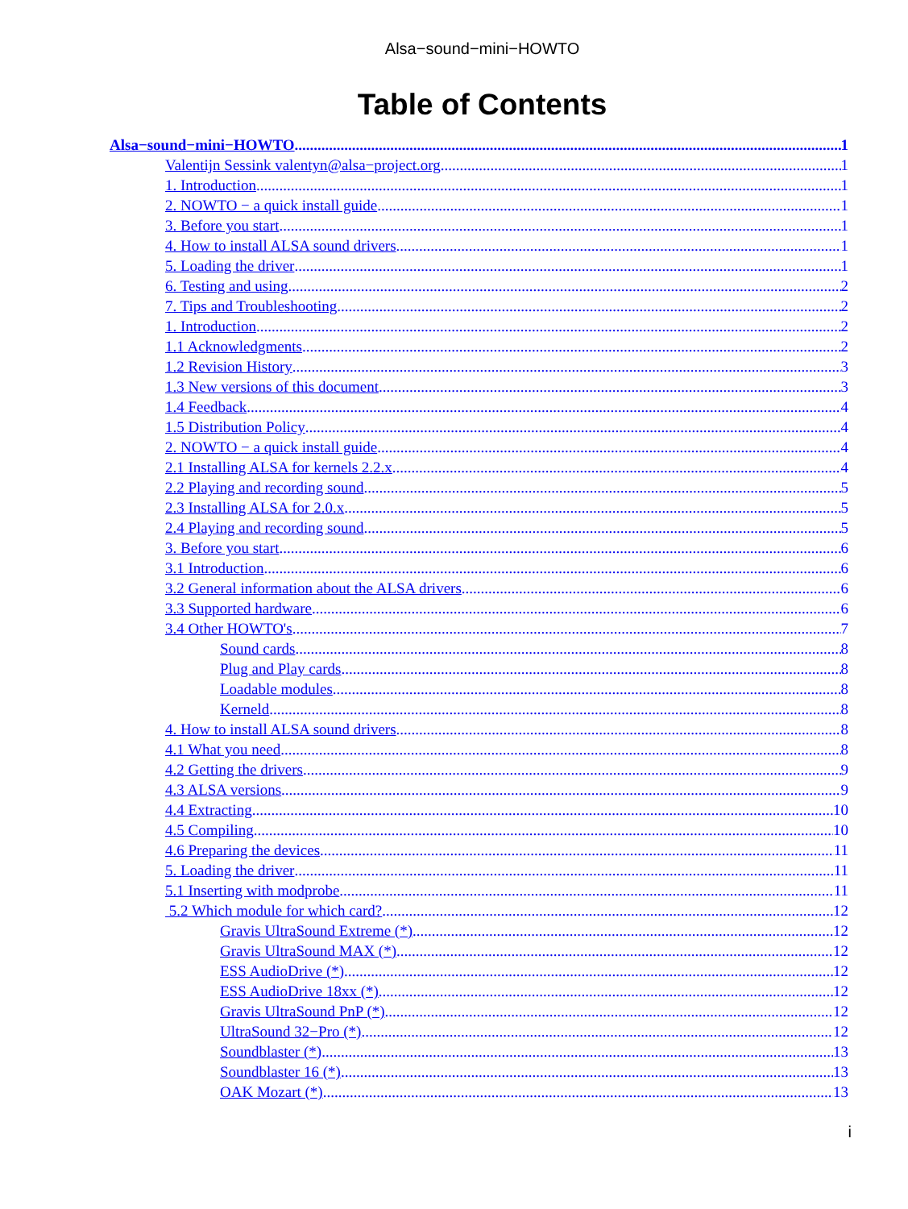Alsa−sound−mini−HOWTO
Table of Contents
Alsa−sound−mini−HOWTO 1
Valentijn Sessink valentyn@alsa−project.org 1
1. Introduction 1
2. NOWTO − a quick install guide 1
3. Before you start 1
4. How to install ALSA sound drivers 1
5. Loading the driver 1
6. Testing and using 2
7. Tips and Troubleshooting 2
1. Introduction 2
1.1 Acknowledgments 2
1.2 Revision History 3
1.3 New versions of this document 3
1.4 Feedback 4
1.5 Distribution Policy 4
2. NOWTO − a quick install guide 4
2.1 Installing ALSA for kernels 2.2.x 4
2.2 Playing and recording sound 5
2.3 Installing ALSA for 2.0.x 5
2.4 Playing and recording sound 5
3. Before you start 6
3.1 Introduction 6
3.2 General information about the ALSA drivers 6
3.3 Supported hardware 6
3.4 Other HOWTO's 7
Sound cards 8
Plug and Play cards 8
Loadable modules 8
Kerneld 8
4. How to install ALSA sound drivers 8
4.1 What you need 8
4.2 Getting the drivers 9
4.3 ALSA versions 9
4.4 Extracting 10
4.5 Compiling 10
4.6 Preparing the devices 11
5. Loading the driver 11
5.1 Inserting with modprobe 11
5.2 Which module for which card? 12
Gravis UltraSound Extreme (*) 12
Gravis UltraSound MAX (*) 12
ESS AudioDrive (*) 12
ESS AudioDrive 18xx (*) 12
Gravis UltraSound PnP (*) 12
UltraSound 32−Pro (*) 12
Soundblaster (*) 13
Soundblaster 16 (*) 13
OAK Mozart (*) 13
i